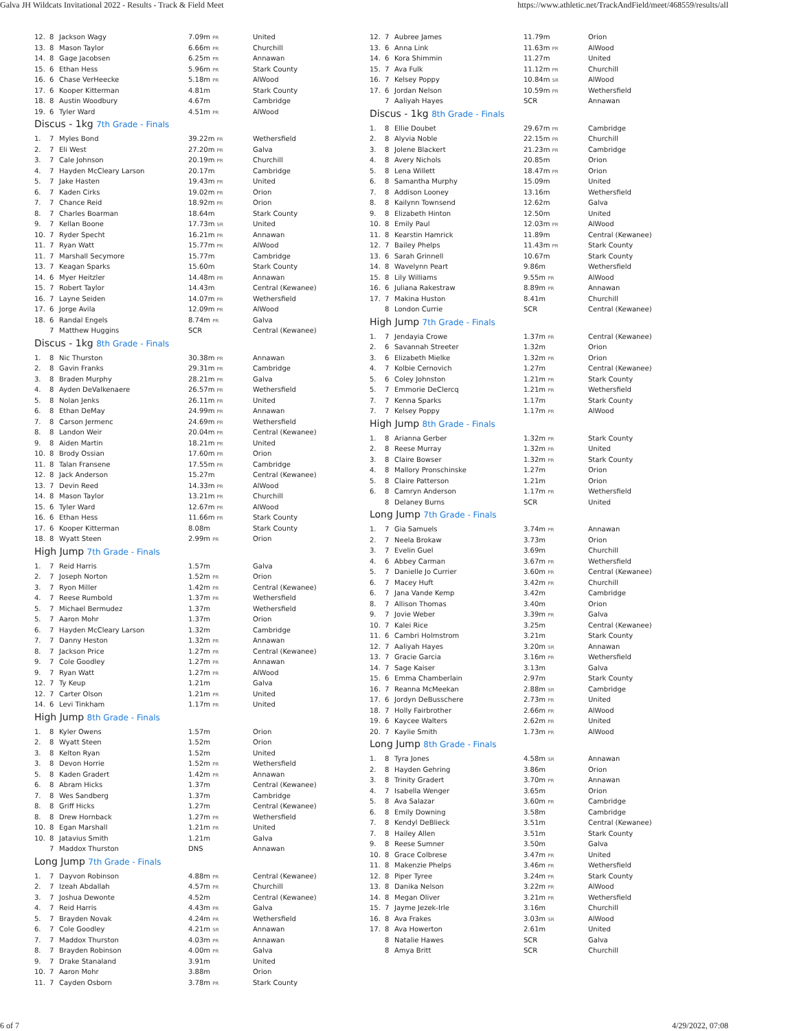Galva JH Wildcats Invitational 2022 - Results - Track & Field Meet https://www.athletic.net/TrackAndField/meet/468559/results/all
| 12. | 8 | Jackson Wagy | 7.09m PR | United |
| 13. | 8 | Mason Taylor | 6.66m PR | Churchill |
| 14. | 8 | Gage Jacobsen | 6.25m PR | Annawan |
| 15. | 6 | Ethan Hess | 5.96m PR | Stark County |
| 16. | 6 | Chase VerHeecke | 5.18m PR | AlWood |
| 17. | 6 | Kooper Kitterman | 4.81m | Stark County |
| 18. | 8 | Austin Woodbury | 4.67m | Cambridge |
| 19. | 6 | Tyler Ward | 4.51m PR | AlWood |
Discus - 1kg 7th Grade - Finals
| 1. | 7 | Myles Bond | 39.22m PR | Wethersfield |
| 2. | 7 | Eli West | 27.20m PR | Galva |
| 3. | 7 | Cale Johnson | 20.19m PR | Churchill |
| 4. | 7 | Hayden McCleary Larson | 20.17m | Cambridge |
| 5. | 7 | Jake Hasten | 19.43m PR | United |
| 6. | 7 | Kaden Cirks | 19.02m PR | Orion |
| 7. | 7 | Chance Reid | 18.92m PR | Orion |
| 8. | 7 | Charles Boarman | 18.64m | Stark County |
| 9. | 7 | Kellan Boone | 17.73m SR | United |
| 10. | 7 | Ryder Specht | 16.21m PR | Annawan |
| 11. | 7 | Ryan Watt | 15.77m PR | AlWood |
| 11. | 7 | Marshall Secymore | 15.77m | Cambridge |
| 13. | 7 | Keagan Sparks | 15.60m | Stark County |
| 14. | 6 | Myer Heitzler | 14.48m PR | Annawan |
| 15. | 7 | Robert Taylor | 14.43m | Central (Kewanee) |
| 16. | 7 | Layne Seiden | 14.07m PR | Wethersfield |
| 17. | 6 | Jorge Avila | 12.09m PR | AlWood |
| 18. | 6 | Randal Engels | 8.74m PR | Galva |
| | 7 | Matthew Huggins | SCR | Central (Kewanee) |
Discus - 1kg 8th Grade - Finals
| 1. | 8 | Nic Thurston | 30.38m PR | Annawan |
| 2. | 8 | Gavin Franks | 29.31m PR | Cambridge |
| 3. | 8 | Braden Murphy | 28.21m PR | Galva |
| 4. | 8 | Ayden DeValkenaere | 26.57m PR | Wethersfield |
| 5. | 8 | Nolan Jenks | 26.11m PR | United |
| 6. | 8 | Ethan DeMay | 24.99m PR | Annawan |
| 7. | 8 | Carson Jermenc | 24.69m PR | Wethersfield |
| 8. | 8 | Landon Weir | 20.04m PR | Central (Kewanee) |
| 9. | 8 | Aiden Martin | 18.21m PR | United |
| 10. | 8 | Brody Ossian | 17.60m PR | Orion |
| 11. | 8 | Talan Fransene | 17.55m PR | Cambridge |
| 12. | 8 | Jack Anderson | 15.27m | Central (Kewanee) |
| 13. | 7 | Devin Reed | 14.33m PR | AlWood |
| 14. | 8 | Mason Taylor | 13.21m PR | Churchill |
| 15. | 6 | Tyler Ward | 12.67m PR | AlWood |
| 16. | 6 | Ethan Hess | 11.66m PR | Stark County |
| 17. | 6 | Kooper Kitterman | 8.08m | Stark County |
| 18. | 8 | Wyatt Steen | 2.99m PR | Orion |
High Jump 7th Grade - Finals
| 1. | 7 | Reid Harris | 1.57m | Galva |
| 2. | 7 | Joseph Norton | 1.52m PR | Orion |
| 3. | 7 | Ryon Miller | 1.42m PR | Central (Kewanee) |
| 4. | 7 | Reese Rumbold | 1.37m PR | Wethersfield |
| 5. | 7 | Michael Bermudez | 1.37m | Wethersfield |
| 5. | 7 | Aaron Mohr | 1.37m | Orion |
| 6. | 7 | Hayden McCleary Larson | 1.32m | Cambridge |
| 7. | 7 | Danny Heston | 1.32m PR | Annawan |
| 8. | 7 | Jackson Price | 1.27m PR | Central (Kewanee) |
| 9. | 7 | Cole Goodley | 1.27m PR | Annawan |
| 9. | 7 | Ryan Watt | 1.27m PR | AlWood |
| 12. | 7 | Ty Keup | 1.21m | Galva |
| 12. | 7 | Carter Olson | 1.21m PR | United |
| 14. | 6 | Levi Tinkham | 1.17m PR | United |
High Jump 8th Grade - Finals
| 1. | 8 | Kyler Owens | 1.57m | Orion |
| 2. | 8 | Wyatt Steen | 1.52m | Orion |
| 3. | 8 | Kelton Ryan | 1.52m | United |
| 3. | 8 | Devon Horrie | 1.52m PR | Wethersfield |
| 5. | 8 | Kaden Gradert | 1.42m PR | Annawan |
| 6. | 8 | Abram Hicks | 1.37m | Central (Kewanee) |
| 7. | 8 | Wes Sandberg | 1.37m | Cambridge |
| 8. | 8 | Griff Hicks | 1.27m | Central (Kewanee) |
| 8. | 8 | Drew Hornback | 1.27m PR | Wethersfield |
| 10. | 8 | Egan Marshall | 1.21m PR | United |
| 10. | 8 | Jatavius Smith | 1.21m | Galva |
| | 7 | Maddox Thurston | DNS | Annawan |
Long Jump 7th Grade - Finals
| 1. | 7 | Dayvon Robinson | 4.88m PR | Central (Kewanee) |
| 2. | 7 | Izeah Abdallah | 4.57m PR | Churchill |
| 3. | 7 | Joshua Dewonte | 4.52m | Central (Kewanee) |
| 4. | 7 | Reid Harris | 4.43m PR | Galva |
| 5. | 7 | Brayden Novak | 4.24m PR | Wethersfield |
| 6. | 7 | Cole Goodley | 4.21m SR | Annawan |
| 7. | 7 | Maddox Thurston | 4.03m PR | Annawan |
| 8. | 7 | Brayden Robinson | 4.00m PR | Galva |
| 9. | 7 | Drake Stanaland | 3.91m | United |
| 10. | 7 | Aaron Mohr | 3.88m | Orion |
| 11. | 7 | Cayden Osborn | 3.78m PR | Stark County |
| 12. | 7 | Aubree James | 11.79m | Orion |
| 13. | 6 | Anna Link | 11.63m PR | AlWood |
| 14. | 6 | Kora Shimmin | 11.27m | United |
| 15. | 7 | Ava Fulk | 11.12m PR | Churchill |
| 16. | 7 | Kelsey Poppy | 10.84m SR | AlWood |
| 17. | 6 | Jordan Nelson | 10.59m PR | Wethersfield |
| | 7 | Aaliyah Hayes | SCR | Annawan |
Discus - 1kg 8th Grade - Finals
| 1. | 8 | Ellie Doubet | 29.67m PR | Cambridge |
| 2. | 8 | Alyvia Noble | 22.15m PR | Churchill |
| 3. | 8 | Jolene Blackert | 21.23m PR | Cambridge |
| 4. | 8 | Avery Nichols | 20.85m | Orion |
| 5. | 8 | Lena Willett | 18.47m PR | Orion |
| 6. | 8 | Samantha Murphy | 15.09m | United |
| 7. | 8 | Addison Looney | 13.16m | Wethersfield |
| 8. | 8 | Kailynn Townsend | 12.62m | Galva |
| 9. | 8 | Elizabeth Hinton | 12.50m | United |
| 10. | 8 | Emily Paul | 12.03m PR | AlWood |
| 11. | 8 | Kearstin Hamrick | 11.89m | Central (Kewanee) |
| 12. | 7 | Bailey Phelps | 11.43m PR | Stark County |
| 13. | 6 | Sarah Grinnell | 10.67m | Stark County |
| 14. | 8 | Wavelynn Peart | 9.86m | Wethersfield |
| 15. | 8 | Lily Williams | 9.55m PR | AlWood |
| 16. | 6 | Juliana Rakestraw | 8.89m PR | Annawan |
| 17. | 7 | Makina Huston | 8.41m | Churchill |
| | 8 | London Currie | SCR | Central (Kewanee) |
High Jump 7th Grade - Finals
| 1. | 7 | Jendayia Crowe | 1.37m PR | Central (Kewanee) |
| 2. | 6 | Savannah Streeter | 1.32m | Orion |
| 3. | 6 | Elizabeth Mielke | 1.32m PR | Orion |
| 4. | 7 | Kolbie Cernovich | 1.27m | Central (Kewanee) |
| 5. | 6 | Coley Johnston | 1.21m PR | Stark County |
| 5. | 7 | Emmorie DeClercq | 1.21m PR | Wethersfield |
| 7. | 7 | Kenna Sparks | 1.17m | Stark County |
| 7. | 7 | Kelsey Poppy | 1.17m PR | AlWood |
High Jump 8th Grade - Finals
| 1. | 8 | Arianna Gerber | 1.32m PR | Stark County |
| 2. | 8 | Reese Murray | 1.32m PR | United |
| 3. | 8 | Claire Bowser | 1.32m PR | Stark County |
| 4. | 8 | Mallory Pronschinske | 1.27m | Orion |
| 5. | 8 | Claire Patterson | 1.21m | Orion |
| 6. | 8 | Camryn Anderson | 1.17m PR | Wethersfield |
| | 8 | Delaney Burns | SCR | United |
Long Jump 7th Grade - Finals
| 1. | 7 | Gia Samuels | 3.74m PR | Annawan |
| 2. | 7 | Neela Brokaw | 3.73m | Orion |
| 3. | 7 | Evelin Guel | 3.69m | Churchill |
| 4. | 6 | Abbey Carman | 3.67m PR | Wethersfield |
| 5. | 7 | Danielle Jo Currier | 3.60m PR | Central (Kewanee) |
| 6. | 7 | Macey Huft | 3.42m PR | Churchill |
| 6. | 7 | Jana Vande Kemp | 3.42m | Cambridge |
| 8. | 7 | Allison Thomas | 3.40m | Orion |
| 9. | 7 | Jovie Weber | 3.39m PR | Galva |
| 10. | 7 | Kalei Rice | 3.25m | Central (Kewanee) |
| 11. | 6 | Cambri Holmstrom | 3.21m | Stark County |
| 12. | 7 | Aaliyah Hayes | 3.20m SR | Annawan |
| 13. | 7 | Gracie Garcia | 3.16m PR | Wethersfield |
| 14. | 7 | Sage Kaiser | 3.13m | Galva |
| 15. | 6 | Emma Chamberlain | 2.97m | Stark County |
| 16. | 7 | Reanna McMeekan | 2.88m SR | Cambridge |
| 17. | 6 | Jordyn DeBusschere | 2.73m PR | United |
| 18. | 7 | Holly Fairbrother | 2.66m PR | AlWood |
| 19. | 6 | Kaycee Walters | 2.62m PR | United |
| 20. | 7 | Kaylie Smith | 1.73m PR | AlWood |
Long Jump 8th Grade - Finals
| 1. | 8 | Tyra Jones | 4.58m SR | Annawan |
| 2. | 8 | Hayden Gehring | 3.86m | Orion |
| 3. | 8 | Trinity Gradert | 3.70m PR | Annawan |
| 4. | 7 | Isabella Wenger | 3.65m | Orion |
| 5. | 8 | Ava Salazar | 3.60m PR | Cambridge |
| 6. | 8 | Emily Downing | 3.58m | Cambridge |
| 7. | 8 | Kendyl DeBlieck | 3.51m | Central (Kewanee) |
| 7. | 8 | Hailey Allen | 3.51m | Stark County |
| 9. | 8 | Reese Sumner | 3.50m | Galva |
| 10. | 8 | Grace Colbrese | 3.47m PR | United |
| 11. | 8 | Makenzie Phelps | 3.46m PR | Wethersfield |
| 12. | 8 | Piper Tyree | 3.24m PR | Stark County |
| 13. | 8 | Danika Nelson | 3.22m PR | AlWood |
| 14. | 8 | Megan Oliver | 3.21m PR | Wethersfield |
| 15. | 7 | Jayme Jezek-Irle | 3.16m | Churchill |
| 16. | 8 | Ava Frakes | 3.03m SR | AlWood |
| 17. | 8 | Ava Howerton | 2.61m | United |
| | 8 | Natalie Hawes | SCR | Galva |
| | 8 | Amya Britt | SCR | Churchill |
6 of 7 4/29/2022, 07:08